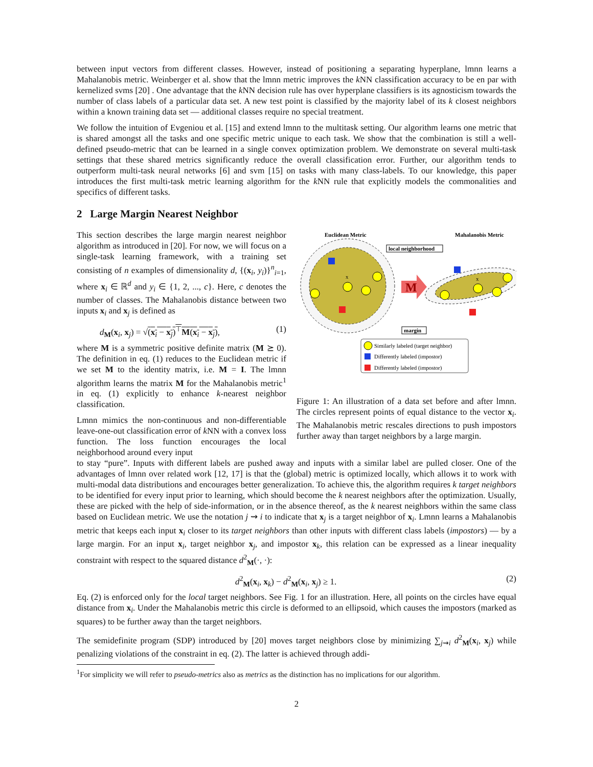between input vectors from different classes. However, instead of positioning a separating hyperplane, lmnn learns a Mahalanobis metric. Weinberger et al. show that the lmnn metric improves the k NN classification accuracy to be en par with kernelized svms [20] . One advantage that the k NN decision rule has over hyperplane classifiers is its agnosticism towards the number of class labels of a particular data set. A new test point is classified by the majority label of its k closest neighbors within a known training data set — additional classes require no special treatment.
We follow the intuition of Evgeniou et al. [15] and extend lmnn to the multitask setting. Our algorithm learns one metric that is shared amongst all the tasks and one specific metric unique to each task. We show that the combination is still a well-defined pseudo-metric that can be learned in a single convex optimization problem. We demonstrate on several multi-task settings that these shared metrics significantly reduce the overall classification error. Further, our algorithm tends to outperform multi-task neural networks [6] and svm [15] on tasks with many class-labels. To our knowledge, this paper introduces the first multi-task metric learning algorithm for the k NN rule that explicitly models the commonalities and specifics of different tasks.
2 Large Margin Nearest Neighbor
This section describes the large margin nearest neighbor algorithm as introduced in [20]. For now, we will focus on a single-task learning framework, with a training set consisting of n examples of dimensionality d, {(x<sub>i</sub>, y<sub>i</sub>)}<sup>n</sup><sub>i=1</sub>, where x<sub>i</sub> ∈ ℝ<sup>d</sup> and y<sub>i</sub> ∈ {1, 2, ..., c}. Here, c denotes the number of classes. The Mahalanobis distance between two inputs x<sub>i</sub> and x<sub>j</sub> is defined as
d<sub>M</sub>(x<sub>i</sub>, x<sub>j</sub>) = √(x<sub>i</sub> − x<sub>j</sub>)<sup>⊤</sup>M(x<sub>i</sub> − x<sub>j</sub>), (1)
where M is a symmetric positive definite matrix (M ⪰ 0). The definition in eq. (1) reduces to the Euclidean metric if we set M to the identity matrix, i.e. M = I. The lmnn algorithm learns the matrix M for the Mahalanobis metric<sup>1</sup> in eq. (1) explicitly to enhance k-nearest neighbor classification.
Lmnn mimics the non-continuous and non-differentiable leave-one-out classification error of k NN with a convex loss function. The loss function encourages the local neighborhood around every input
Euclidean Metric
Mahalanobis Metric
local neighborhood
x
x
M
margin
Similarly labeled (target neighbor)
Differently labeled (impostor)
Differently labeled (impostor)
Figure 1: An illustration of a data set before and after lmnn. The circles represent points of equal distance to the vector x<sub>i</sub>. The Mahalanobis metric rescales directions to push impostors further away than target neighbors by a large margin.
to stay “pure”. Inputs with different labels are pushed away and inputs with a similar label are pulled closer. One of the advantages of lmnn over related work [12, 17] is that the (global) metric is optimized locally, which allows it to work with multi-modal data distributions and encourages better generalization. To achieve this, the algorithm requires k target neighbors to be identified for every input prior to learning, which should become the k nearest neighbors after the optimization. Usually, these are picked with the help of side-information, or in the absence thereof, as the k nearest neighbors within the same class based on Euclidean metric. We use the notation j ⇝ i to indicate that x<sub>j</sub> is a target neighbor of x<sub>i</sub>. Lmnn learns a Mahalanobis metric that keeps each input x<sub>i</sub> closer to its target neighbors than other inputs with different class labels (impostors) — by a large margin. For an input x<sub>i</sub>, target neighbor x<sub>j</sub>, and impostor x<sub>k</sub>, this relation can be expressed as a linear inequality constraint with respect to the squared distance d<sup>2</sup><sub>M</sub>(·, ·):
d<sup>2</sup><sub>M</sub>(x<sub>i</sub>, x<sub>k</sub>) − d<sup>2</sup><sub>M</sub>(x<sub>i</sub>, x<sub>j</sub>) ≥ 1. (2)
Eq. (2) is enforced only for the local target neighbors. See Fig. 1 for an illustration. Here, all points on the circles have equal distance from x<sub>i</sub>. Under the Mahalanobis metric this circle is deformed to an ellipsoid, which causes the impostors (marked as squares) to be further away than the target neighbors.
The semidefinite program (SDP) introduced by [20] moves target neighbors close by minimizing ∑<sub>j⇝i</sub> d<sup>2</sup><sub>M</sub>(x<sub>i</sub>, x<sub>j</sub>) while penalizing violations of the constraint in eq. (2). The latter is achieved through addi-
<sup>1</sup> For simplicity we will refer to pseudo-metrics also as metrics as the distinction has no implications for our algorithm.
2